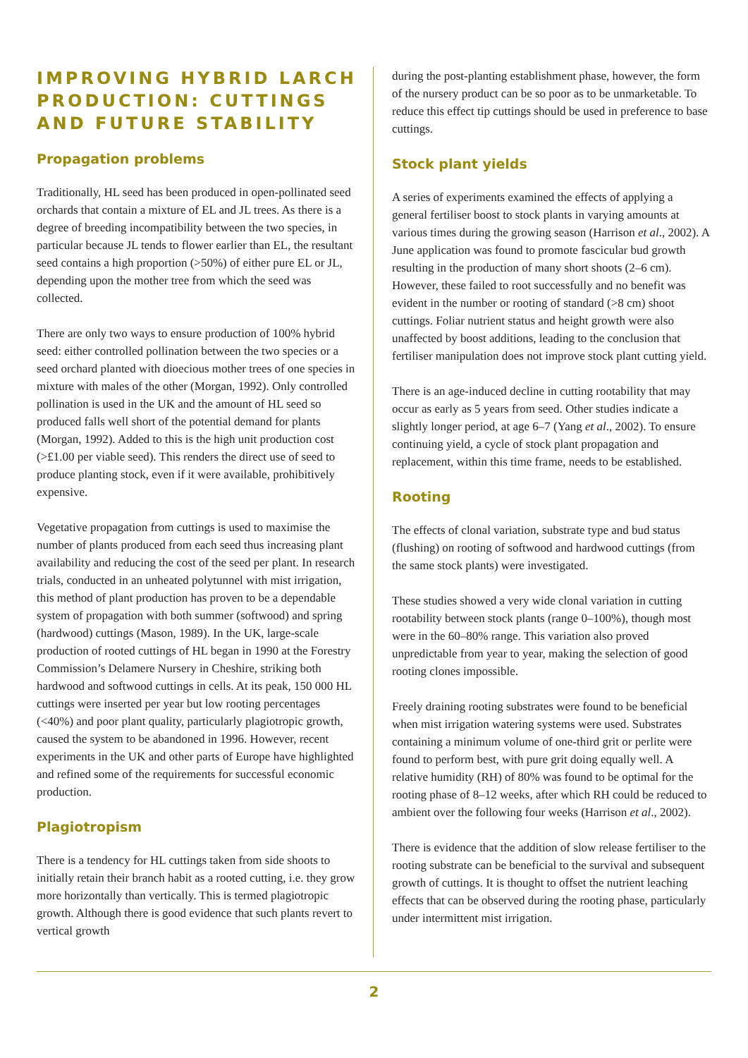IMPROVING HYBRID LARCH PRODUCTION: CUTTINGS AND FUTURE STABILITY
Propagation problems
Traditionally, HL seed has been produced in open-pollinated seed orchards that contain a mixture of EL and JL trees. As there is a degree of breeding incompatibility between the two species, in particular because JL tends to flower earlier than EL, the resultant seed contains a high proportion (>50%) of either pure EL or JL, depending upon the mother tree from which the seed was collected.
There are only two ways to ensure production of 100% hybrid seed: either controlled pollination between the two species or a seed orchard planted with dioecious mother trees of one species in mixture with males of the other (Morgan, 1992). Only controlled pollination is used in the UK and the amount of HL seed so produced falls well short of the potential demand for plants (Morgan, 1992). Added to this is the high unit production cost (>£1.00 per viable seed). This renders the direct use of seed to produce planting stock, even if it were available, prohibitively expensive.
Vegetative propagation from cuttings is used to maximise the number of plants produced from each seed thus increasing plant availability and reducing the cost of the seed per plant. In research trials, conducted in an unheated polytunnel with mist irrigation, this method of plant production has proven to be a dependable system of propagation with both summer (softwood) and spring (hardwood) cuttings (Mason, 1989). In the UK, large-scale production of rooted cuttings of HL began in 1990 at the Forestry Commission’s Delamere Nursery in Cheshire, striking both hardwood and softwood cuttings in cells. At its peak, 150 000 HL cuttings were inserted per year but low rooting percentages (<40%) and poor plant quality, particularly plagiotropic growth, caused the system to be abandoned in 1996. However, recent experiments in the UK and other parts of Europe have highlighted and refined some of the requirements for successful economic production.
Plagiotropism
There is a tendency for HL cuttings taken from side shoots to initially retain their branch habit as a rooted cutting, i.e. they grow more horizontally than vertically. This is termed plagiotropic growth. Although there is good evidence that such plants revert to vertical growth
during the post-planting establishment phase, however, the form of the nursery product can be so poor as to be unmarketable. To reduce this effect tip cuttings should be used in preference to base cuttings.
Stock plant yields
A series of experiments examined the effects of applying a general fertiliser boost to stock plants in varying amounts at various times during the growing season (Harrison et al., 2002). A June application was found to promote fascicular bud growth resulting in the production of many short shoots (2–6 cm). However, these failed to root successfully and no benefit was evident in the number or rooting of standard (>8 cm) shoot cuttings. Foliar nutrient status and height growth were also unaffected by boost additions, leading to the conclusion that fertiliser manipulation does not improve stock plant cutting yield.
There is an age-induced decline in cutting rootability that may occur as early as 5 years from seed. Other studies indicate a slightly longer period, at age 6–7 (Yang et al., 2002). To ensure continuing yield, a cycle of stock plant propagation and replacement, within this time frame, needs to be established.
Rooting
The effects of clonal variation, substrate type and bud status (flushing) on rooting of softwood and hardwood cuttings (from the same stock plants) were investigated.
These studies showed a very wide clonal variation in cutting rootability between stock plants (range 0–100%), though most were in the 60–80% range. This variation also proved unpredictable from year to year, making the selection of good rooting clones impossible.
Freely draining rooting substrates were found to be beneficial when mist irrigation watering systems were used. Substrates containing a minimum volume of one-third grit or perlite were found to perform best, with pure grit doing equally well. A relative humidity (RH) of 80% was found to be optimal for the rooting phase of 8–12 weeks, after which RH could be reduced to ambient over the following four weeks (Harrison et al., 2002).
There is evidence that the addition of slow release fertiliser to the rooting substrate can be beneficial to the survival and subsequent growth of cuttings. It is thought to offset the nutrient leaching effects that can be observed during the rooting phase, particularly under intermittent mist irrigation.
2